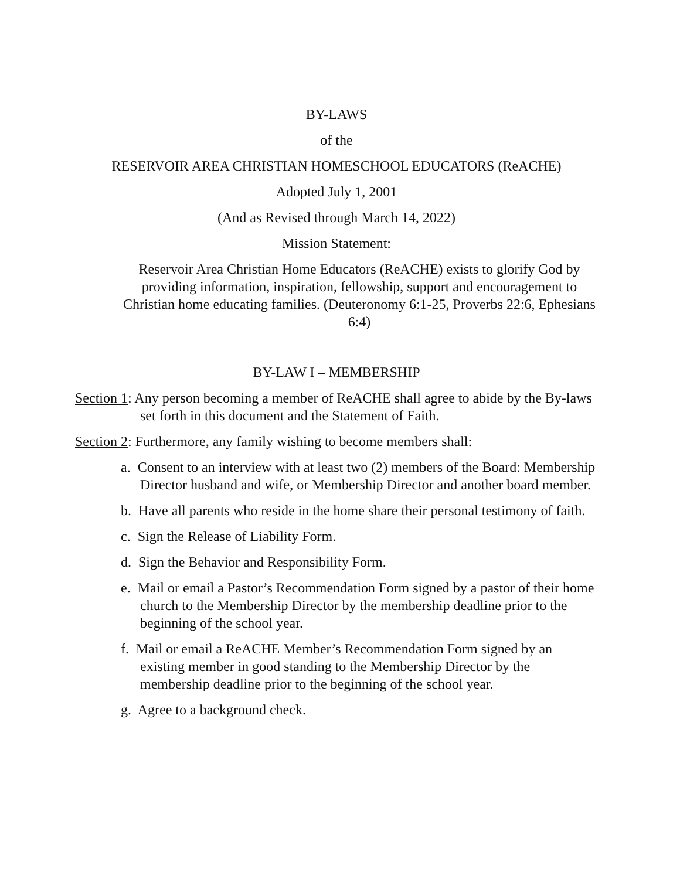BY-LAWS
of the
RESERVOIR AREA CHRISTIAN HOMESCHOOL EDUCATORS (ReACHE)
Adopted July 1, 2001
(And as Revised through March 14, 2022)
Mission Statement:
Reservoir Area Christian Home Educators (ReACHE) exists to glorify God by providing information, inspiration, fellowship, support and encouragement to Christian home educating families. (Deuteronomy 6:1-25, Proverbs 22:6, Ephesians 6:4)
BY-LAW I – MEMBERSHIP
Section 1: Any person becoming a member of ReACHE shall agree to abide by the By-laws set forth in this document and the Statement of Faith.
Section 2: Furthermore, any family wishing to become members shall:
a. Consent to an interview with at least two (2) members of the Board: Membership Director husband and wife, or Membership Director and another board member.
b. Have all parents who reside in the home share their personal testimony of faith.
c. Sign the Release of Liability Form.
d. Sign the Behavior and Responsibility Form.
e. Mail or email a Pastor’s Recommendation Form signed by a pastor of their home church to the Membership Director by the membership deadline prior to the beginning of the school year.
f. Mail or email a ReACHE Member’s Recommendation Form signed by an existing member in good standing to the Membership Director by the membership deadline prior to the beginning of the school year.
g. Agree to a background check.